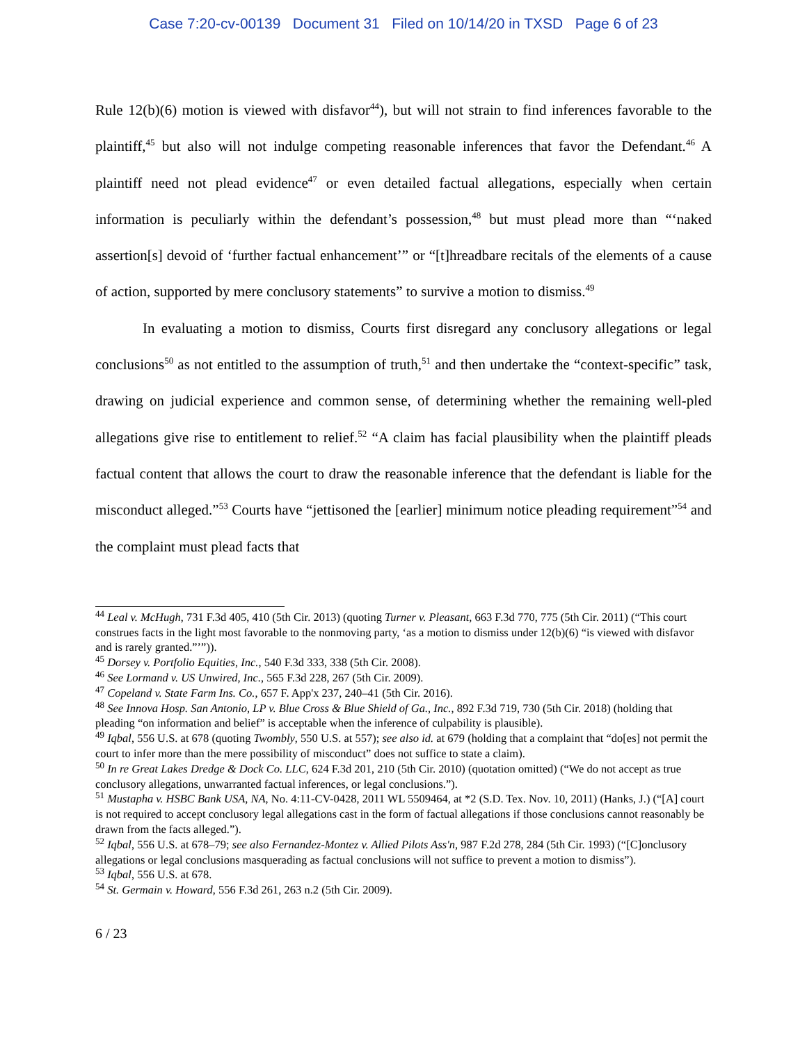Case 7:20-cv-00139 Document 31 Filed on 10/14/20 in TXSD Page 6 of 23
Rule 12(b)(6) motion is viewed with disfavor<sup>44</sup>), but will not strain to find inferences favorable to the plaintiff,<sup>45</sup> but also will not indulge competing reasonable inferences that favor the Defendant.<sup>46</sup> A plaintiff need not plead evidence<sup>47</sup> or even detailed factual allegations, especially when certain information is peculiarly within the defendant’s possession,<sup>48</sup> but must plead more than “‘naked assertion[s] devoid of ‘further factual enhancement’” or “[t]hreadbare recitals of the elements of a cause of action, supported by mere conclusory statements” to survive a motion to dismiss.<sup>49</sup>
In evaluating a motion to dismiss, Courts first disregard any conclusory allegations or legal conclusions<sup>50</sup> as not entitled to the assumption of truth,<sup>51</sup> and then undertake the “context-specific” task, drawing on judicial experience and common sense, of determining whether the remaining well-pled allegations give rise to entitlement to relief.<sup>52</sup> “A claim has facial plausibility when the plaintiff pleads factual content that allows the court to draw the reasonable inference that the defendant is liable for the misconduct alleged.”<sup>53</sup> Courts have “jettisoned the [earlier] minimum notice pleading requirement”<sup>54</sup> and the complaint must plead facts that
<sup>44</sup> Leal v. McHugh, 731 F.3d 405, 410 (5th Cir. 2013) (quoting Turner v. Pleasant, 663 F.3d 770, 775 (5th Cir. 2011) (“This court construes facts in the light most favorable to the nonmoving party, ‘as a motion to dismiss under 12(b)(6) “is viewed with disfavor and is rarely granted.”’”)).
<sup>45</sup> Dorsey v. Portfolio Equities, Inc., 540 F.3d 333, 338 (5th Cir. 2008).
<sup>46</sup> See Lormand v. US Unwired, Inc., 565 F.3d 228, 267 (5th Cir. 2009).
<sup>47</sup> Copeland v. State Farm Ins. Co., 657 F. App'x 237, 240–41 (5th Cir. 2016).
<sup>48</sup> See Innova Hosp. San Antonio, LP v. Blue Cross & Blue Shield of Ga., Inc., 892 F.3d 719, 730 (5th Cir. 2018) (holding that pleading “on information and belief” is acceptable when the inference of culpability is plausible).
<sup>49</sup> Iqbal, 556 U.S. at 678 (quoting Twombly, 550 U.S. at 557); see also id. at 679 (holding that a complaint that “do[es] not permit the court to infer more than the mere possibility of misconduct” does not suffice to state a claim).
<sup>50</sup> In re Great Lakes Dredge & Dock Co. LLC, 624 F.3d 201, 210 (5th Cir. 2010) (quotation omitted) (“We do not accept as true conclusory allegations, unwarranted factual inferences, or legal conclusions.”).
<sup>51</sup> Mustapha v. HSBC Bank USA, NA, No. 4:11-CV-0428, 2011 WL 5509464, at *2 (S.D. Tex. Nov. 10, 2011) (Hanks, J.) (“[A] court is not required to accept conclusory legal allegations cast in the form of factual allegations if those conclusions cannot reasonably be drawn from the facts alleged.”).
<sup>52</sup> Iqbal, 556 U.S. at 678–79; see also Fernandez-Montez v. Allied Pilots Ass'n, 987 F.2d 278, 284 (5th Cir. 1993) (“[C]onclusory allegations or legal conclusions masquerading as factual conclusions will not suffice to prevent a motion to dismiss”).
<sup>53</sup> Iqbal, 556 U.S. at 678.
<sup>54</sup> St. Germain v. Howard, 556 F.3d 261, 263 n.2 (5th Cir. 2009).
6 / 23